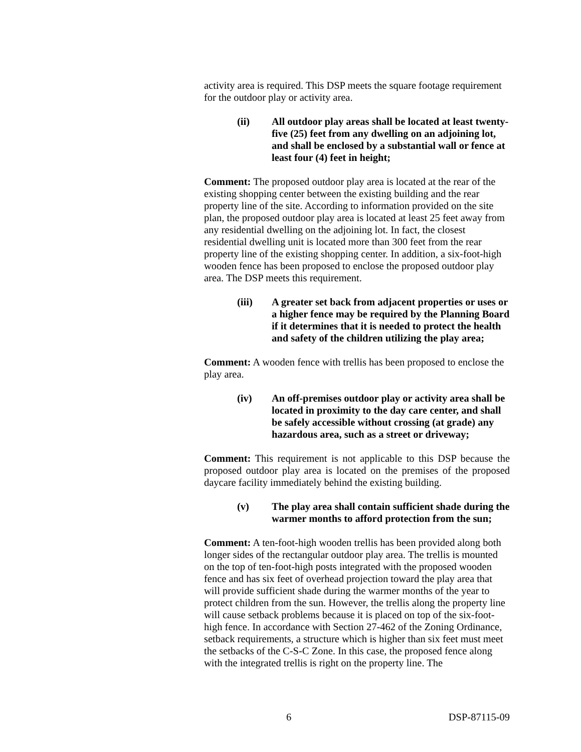activity area is required. This DSP meets the square footage requirement for the outdoor play or activity area.
(ii) All outdoor play areas shall be located at least twenty-five (25) feet from any dwelling on an adjoining lot, and shall be enclosed by a substantial wall or fence at least four (4) feet in height;
Comment: The proposed outdoor play area is located at the rear of the existing shopping center between the existing building and the rear property line of the site. According to information provided on the site plan, the proposed outdoor play area is located at least 25 feet away from any residential dwelling on the adjoining lot. In fact, the closest residential dwelling unit is located more than 300 feet from the rear property line of the existing shopping center. In addition, a six-foot-high wooden fence has been proposed to enclose the proposed outdoor play area. The DSP meets this requirement.
(iii) A greater set back from adjacent properties or uses or a higher fence may be required by the Planning Board if it determines that it is needed to protect the health and safety of the children utilizing the play area;
Comment: A wooden fence with trellis has been proposed to enclose the play area.
(iv) An off-premises outdoor play or activity area shall be located in proximity to the day care center, and shall be safely accessible without crossing (at grade) any hazardous area, such as a street or driveway;
Comment: This requirement is not applicable to this DSP because the proposed outdoor play area is located on the premises of the proposed daycare facility immediately behind the existing building.
(v) The play area shall contain sufficient shade during the warmer months to afford protection from the sun;
Comment: A ten-foot-high wooden trellis has been provided along both longer sides of the rectangular outdoor play area. The trellis is mounted on the top of ten-foot-high posts integrated with the proposed wooden fence and has six feet of overhead projection toward the play area that will provide sufficient shade during the warmer months of the year to protect children from the sun. However, the trellis along the property line will cause setback problems because it is placed on top of the six-foot-high fence. In accordance with Section 27-462 of the Zoning Ordinance, setback requirements, a structure which is higher than six feet must meet the setbacks of the C-S-C Zone. In this case, the proposed fence along with the integrated trellis is right on the property line. The
6 DSP-87115-09